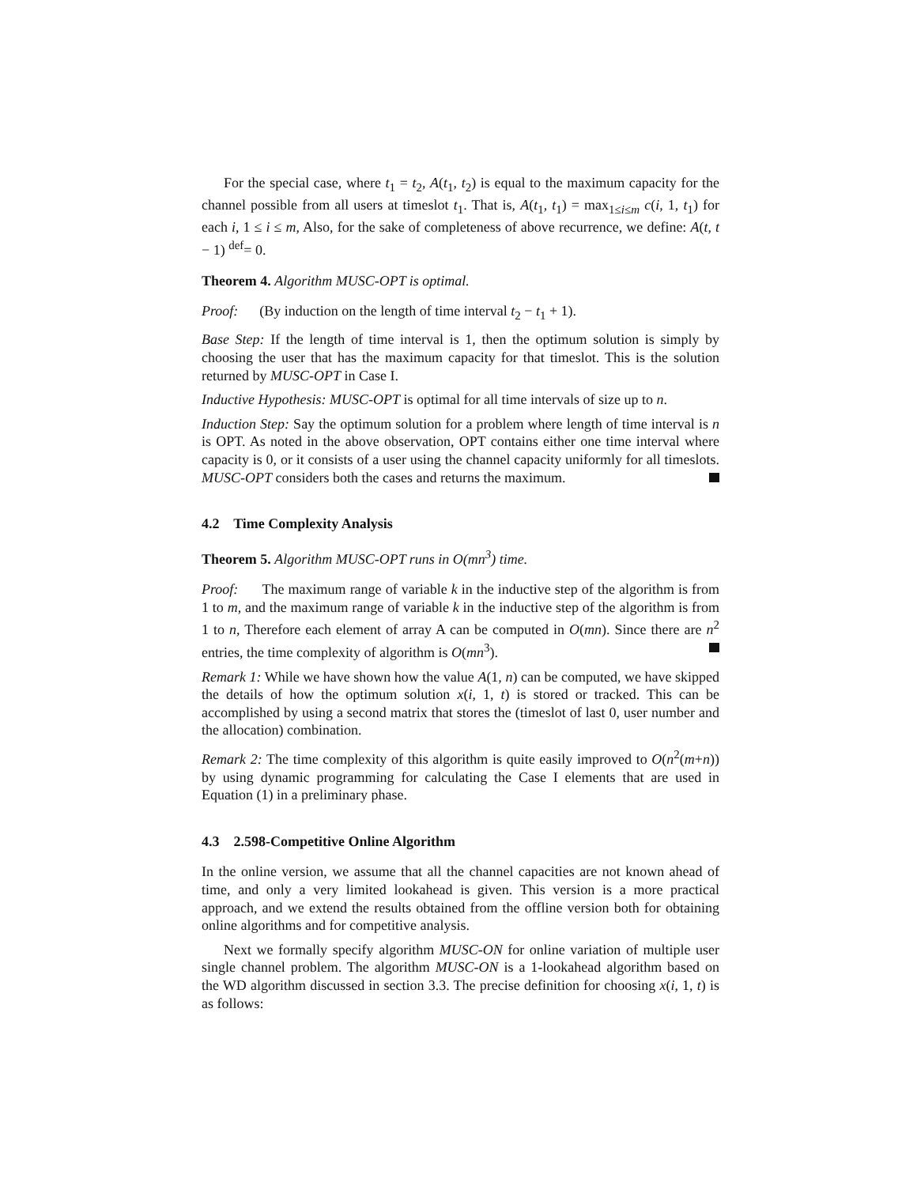For the special case, where t<sub>1</sub> = t<sub>2</sub>, A(t<sub>1</sub>, t<sub>2</sub>) is equal to the maximum capacity for the channel possible from all users at timeslot t<sub>1</sub>. That is, A(t<sub>1</sub>, t<sub>1</sub>) = max<sub>1≤i≤m</sub> c(i, 1, t<sub>1</sub>) for each i, 1 ≤ i ≤ m, Also, for the sake of completeness of above recurrence, we define: A(t, t − 1) <sup>def</sup>= 0.
Theorem 4. Algorithm MUSC-OPT is optimal.
Proof: (By induction on the length of time interval t<sub>2</sub> − t<sub>1</sub> + 1).
Base Step: If the length of time interval is 1, then the optimum solution is simply by choosing the user that has the maximum capacity for that timeslot. This is the solution returned by MUSC-OPT in Case I.
Inductive Hypothesis: MUSC-OPT is optimal for all time intervals of size up to n.
Induction Step: Say the optimum solution for a problem where length of time interval is n is OPT. As noted in the above observation, OPT contains either one time interval where capacity is 0, or it consists of a user using the channel capacity uniformly for all timeslots. MUSC-OPT considers both the cases and returns the maximum.
4.2 Time Complexity Analysis
Theorem 5. Algorithm MUSC-OPT runs in O(mn<sup>3</sup>) time.
Proof: The maximum range of variable k in the inductive step of the algorithm is from 1 to m, and the maximum range of variable k in the inductive step of the algorithm is from 1 to n, Therefore each element of array A can be computed in O(mn). Since there are n<sup>2</sup> entries, the time complexity of algorithm is O(mn<sup>3</sup>).
Remark 1: While we have shown how the value A(1, n) can be computed, we have skipped the details of how the optimum solution x(i, 1, t) is stored or tracked. This can be accomplished by using a second matrix that stores the (timeslot of last 0, user number and the allocation) combination.
Remark 2: The time complexity of this algorithm is quite easily improved to O(n<sup>2</sup>(m+n)) by using dynamic programming for calculating the Case I elements that are used in Equation (1) in a preliminary phase.
4.3 2.598-Competitive Online Algorithm
In the online version, we assume that all the channel capacities are not known ahead of time, and only a very limited lookahead is given. This version is a more practical approach, and we extend the results obtained from the offline version both for obtaining online algorithms and for competitive analysis.
Next we formally specify algorithm MUSC-ON for online variation of multiple user single channel problem. The algorithm MUSC-ON is a 1-lookahead algorithm based on the WD algorithm discussed in section 3.3. The precise definition for choosing x(i, 1, t) is as follows: